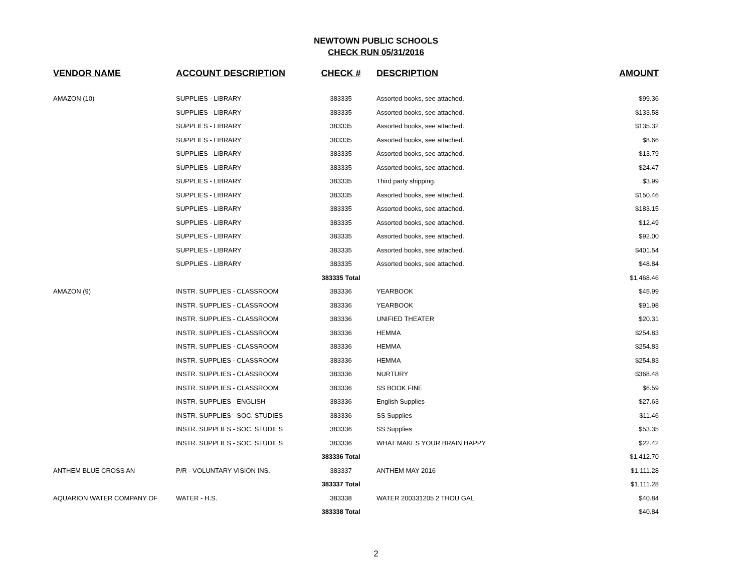NEWTOWN PUBLIC SCHOOLS
CHECK RUN 05/31/2016
| VENDOR NAME | ACCOUNT DESCRIPTION | CHECK # | DESCRIPTION | AMOUNT |
| --- | --- | --- | --- | --- |
| AMAZON (10) | SUPPLIES - LIBRARY | 383335 | Assorted books, see attached. | $99.36 |
| | SUPPLIES - LIBRARY | 383335 | Assorted books, see attached. | $133.58 |
| | SUPPLIES - LIBRARY | 383335 | Assorted books, see attached. | $135.32 |
| | SUPPLIES - LIBRARY | 383335 | Assorted books, see attached. | $8.66 |
| | SUPPLIES - LIBRARY | 383335 | Assorted books, see attached. | $13.79 |
| | SUPPLIES - LIBRARY | 383335 | Assorted books, see attached. | $24.47 |
| | SUPPLIES - LIBRARY | 383335 | Third party shipping. | $3.99 |
| | SUPPLIES - LIBRARY | 383335 | Assorted books, see attached. | $150.46 |
| | SUPPLIES - LIBRARY | 383335 | Assorted books, see attached. | $183.15 |
| | SUPPLIES - LIBRARY | 383335 | Assorted books, see attached. | $12.49 |
| | SUPPLIES - LIBRARY | 383335 | Assorted books, see attached. | $92.00 |
| | SUPPLIES - LIBRARY | 383335 | Assorted books, see attached. | $401.54 |
| | SUPPLIES - LIBRARY | 383335 | Assorted books, see attached. | $48.84 |
| | | 383335 Total | | $1,468.46 |
| AMAZON (9) | INSTR. SUPPLIES - CLASSROOM | 383336 | YEARBOOK | $45.99 |
| | INSTR. SUPPLIES - CLASSROOM | 383336 | YEARBOOK | $91.98 |
| | INSTR. SUPPLIES - CLASSROOM | 383336 | UNIFIED THEATER | $20.31 |
| | INSTR. SUPPLIES - CLASSROOM | 383336 | HEMMA | $254.83 |
| | INSTR. SUPPLIES - CLASSROOM | 383336 | HEMMA | $254.83 |
| | INSTR. SUPPLIES - CLASSROOM | 383336 | HEMMA | $254.83 |
| | INSTR. SUPPLIES - CLASSROOM | 383336 | NURTURY | $368.48 |
| | INSTR. SUPPLIES - CLASSROOM | 383336 | SS BOOK FINE | $6.59 |
| | INSTR. SUPPLIES - ENGLISH | 383336 | English Supplies | $27.63 |
| | INSTR. SUPPLIES - SOC. STUDIES | 383336 | SS Supplies | $11.46 |
| | INSTR. SUPPLIES - SOC. STUDIES | 383336 | SS Supplies | $53.35 |
| | INSTR. SUPPLIES - SOC. STUDIES | 383336 | WHAT MAKES YOUR BRAIN HAPPY | $22.42 |
| | | 383336 Total | | $1,412.70 |
| ANTHEM BLUE CROSS AN | P/R - VOLUNTARY VISION INS. | 383337 | ANTHEM MAY 2016 | $1,111.28 |
| | | 383337 Total | | $1,111.28 |
| AQUARION WATER COMPANY OF | WATER - H.S. | 383338 | WATER 200331205 2 THOU GAL | $40.84 |
| | | 383338 Total | | $40.84 |
2